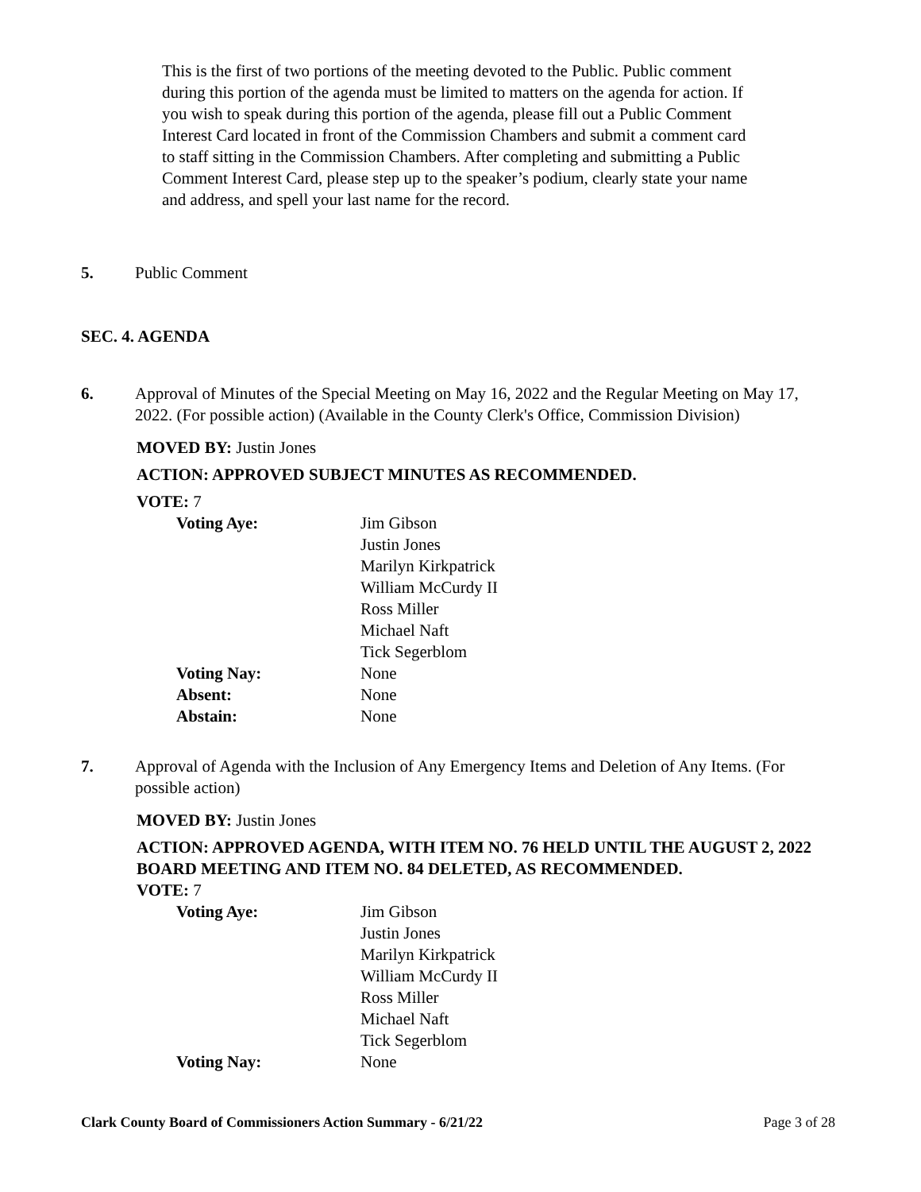This is the first of two portions of the meeting devoted to the Public. Public comment during this portion of the agenda must be limited to matters on the agenda for action. If you wish to speak during this portion of the agenda, please fill out a Public Comment Interest Card located in front of the Commission Chambers and submit a comment card to staff sitting in the Commission Chambers. After completing and submitting a Public Comment Interest Card, please step up to the speaker’s podium, clearly state your name and address, and spell your last name for the record.
5. Public Comment
SEC. 4. AGENDA
6. Approval of Minutes of the Special Meeting on May 16, 2022 and the Regular Meeting on May 17, 2022. (For possible action) (Available in the County Clerk's Office, Commission Division)
MOVED BY: Justin Jones
ACTION: APPROVED SUBJECT MINUTES AS RECOMMENDED.
VOTE: 7
| Voting Aye: | Jim Gibson Justin Jones Marilyn Kirkpatrick William McCurdy II Ross Miller Michael Naft Tick Segerblom |
| Voting Nay: | None |
| Absent: | None |
| Abstain: | None |
7. Approval of Agenda with the Inclusion of Any Emergency Items and Deletion of Any Items. (For possible action)
MOVED BY: Justin Jones
ACTION: APPROVED AGENDA, WITH ITEM NO. 76 HELD UNTIL THE AUGUST 2, 2022 BOARD MEETING AND ITEM NO. 84 DELETED, AS RECOMMENDED.
VOTE: 7
| Voting Aye: | Jim Gibson Justin Jones Marilyn Kirkpatrick William McCurdy II Ross Miller Michael Naft Tick Segerblom |
| Voting Nay: | None |
Clark County Board of Commissioners Action Summary - 6/21/22 Page 3 of 28